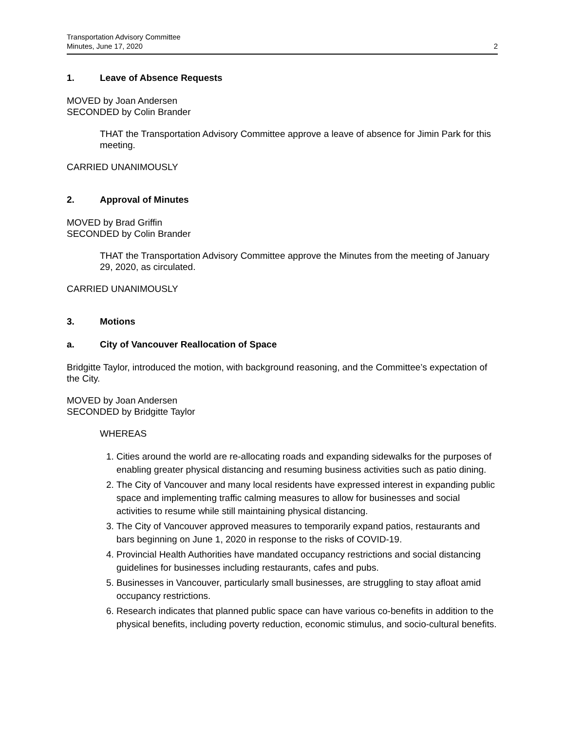Transportation Advisory Committee
Minutes, June 17, 2020
2
1. Leave of Absence Requests
MOVED by Joan Andersen
SECONDED by Colin Brander
THAT the Transportation Advisory Committee approve a leave of absence for Jimin Park for this meeting.
CARRIED UNANIMOUSLY
2. Approval of Minutes
MOVED by Brad Griffin
SECONDED by Colin Brander
THAT the Transportation Advisory Committee approve the Minutes from the meeting of January 29, 2020, as circulated.
CARRIED UNANIMOUSLY
3. Motions
a. City of Vancouver Reallocation of Space
Bridgitte Taylor, introduced the motion, with background reasoning, and the Committee’s expectation of the City.
MOVED by Joan Andersen
SECONDED by Bridgitte Taylor
WHEREAS
1. Cities around the world are re-allocating roads and expanding sidewalks for the purposes of enabling greater physical distancing and resuming business activities such as patio dining.
2. The City of Vancouver and many local residents have expressed interest in expanding public space and implementing traffic calming measures to allow for businesses and social activities to resume while still maintaining physical distancing.
3. The City of Vancouver approved measures to temporarily expand patios, restaurants and bars beginning on June 1, 2020 in response to the risks of COVID-19.
4. Provincial Health Authorities have mandated occupancy restrictions and social distancing guidelines for businesses including restaurants, cafes and pubs.
5. Businesses in Vancouver, particularly small businesses, are struggling to stay afloat amid occupancy restrictions.
6. Research indicates that planned public space can have various co-benefits in addition to the physical benefits, including poverty reduction, economic stimulus, and socio-cultural benefits.